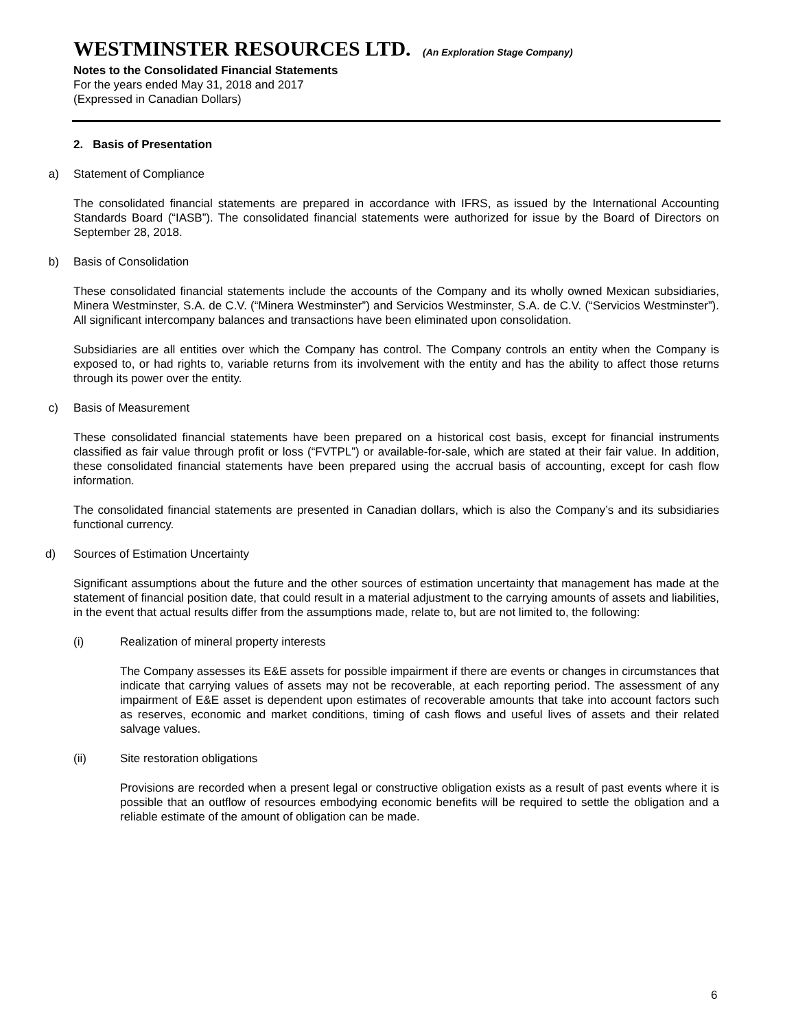WESTMINSTER RESOURCES LTD. (An Exploration Stage Company)
Notes to the Consolidated Financial Statements
For the years ended May 31, 2018 and 2017
(Expressed in Canadian Dollars)
2. Basis of Presentation
a) Statement of Compliance
The consolidated financial statements are prepared in accordance with IFRS, as issued by the International Accounting Standards Board (“IASB”). The consolidated financial statements were authorized for issue by the Board of Directors on September 28, 2018.
b) Basis of Consolidation
These consolidated financial statements include the accounts of the Company and its wholly owned Mexican subsidiaries, Minera Westminster, S.A. de C.V. (“Minera Westminster”) and Servicios Westminster, S.A. de C.V. (“Servicios Westminster”). All significant intercompany balances and transactions have been eliminated upon consolidation.
Subsidiaries are all entities over which the Company has control. The Company controls an entity when the Company is exposed to, or had rights to, variable returns from its involvement with the entity and has the ability to affect those returns through its power over the entity.
c) Basis of Measurement
These consolidated financial statements have been prepared on a historical cost basis, except for financial instruments classified as fair value through profit or loss (“FVTPL”) or available-for-sale, which are stated at their fair value. In addition, these consolidated financial statements have been prepared using the accrual basis of accounting, except for cash flow information.
The consolidated financial statements are presented in Canadian dollars, which is also the Company’s and its subsidiaries functional currency.
d) Sources of Estimation Uncertainty
Significant assumptions about the future and the other sources of estimation uncertainty that management has made at the statement of financial position date, that could result in a material adjustment to the carrying amounts of assets and liabilities, in the event that actual results differ from the assumptions made, relate to, but are not limited to, the following:
(i) Realization of mineral property interests
The Company assesses its E&E assets for possible impairment if there are events or changes in circumstances that indicate that carrying values of assets may not be recoverable, at each reporting period. The assessment of any impairment of E&E asset is dependent upon estimates of recoverable amounts that take into account factors such as reserves, economic and market conditions, timing of cash flows and useful lives of assets and their related salvage values.
(ii) Site restoration obligations
Provisions are recorded when a present legal or constructive obligation exists as a result of past events where it is possible that an outflow of resources embodying economic benefits will be required to settle the obligation and a reliable estimate of the amount of obligation can be made.
6